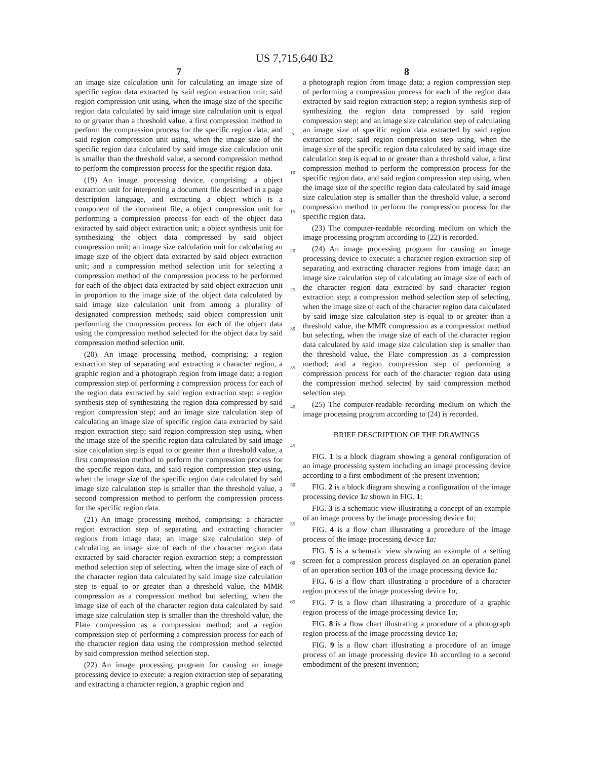US 7,715,640 B2
7
an image size calculation unit for calculating an image size of specific region data extracted by said region extraction unit; said region compression unit using, when the image size of the specific region data calculated by said image size calculation unit is equal to or greater than a threshold value, a first compression method to perform the compression process for the specific region data, and said region compression unit using, when the image size of the specific region data calculated by said image size calculation unit is smaller than the threshold value, a second compression method to perform the compression process for the specific region data.
(19) An image processing device, comprising: a object extraction unit for interpreting a document file described in a page description language, and extracting a object which is a component of the document file, a object compression unit for performing a compression process for each of the object data extracted by said object extraction unit; a object synthesis unit for synthesizing the object data compressed by said object compression unit; an image size calculation unit for calculating an image size of the object data extracted by said object extraction unit; and a compression method selection unit for selecting a compression method of the compression process to be performed for each of the object data extracted by said object extraction unit in proportion to the image size of the object data calculated by said image size calculation unit from among a plurality of designated compression methods; said object compression unit performing the compression process for each of the object data using the compression method selected for the object data by said compression method selection unit.
(20). An image processing method, comprising: a region extraction step of separating and extracting a character region, a graphic region and a photograph region from image data; a region compression step of performing a compression process for each of the region data extracted by said region extraction step; a region synthesis step of synthesizing the region data compressed by said region compression step; and an image size calculation step of calculating an image size of specific region data extracted by said region extraction step; said region compression step using, when the image size of the specific region data calculated by said image size calculation step is equal to or greater than a threshold value, a first compression method to perform the compression process for the specific region data, and said region compression step using, when the image size of the specific region data calculated by said image size calculation step is smaller than the threshold value, a second compression method to perform the compression process for the specific region data.
(21) An image processing method, comprising: a character region extraction step of separating and extracting character regions from image data; an image size calculation step of calculating an image size of each of the character region data extracted by said character region extraction step; a compression method selection step of selecting, when the image size of each of the character region data calculated by said image size calculation step is equal to or greater than a threshold value, the MMR compression as a compression method but selecting, when the image size of each of the character region data calculated by said image size calculation step is smaller than the threshold value, the Flate compression as a compression method; and a region compression step of performing a compression process for each of the character region data using the compression method selected by said compression method selection step.
(22) An image processing program for causing an image processing device to execute: a region extraction step of separating and extracting a character region, a graphic region and
5
10
15
20
25
30
35
40
45
50
55
60
65
8
a photograph region from image data; a region compression step of performing a compression process for each of the region data extracted by said region extraction step; a region synthesis step of synthesizing the region data compressed by said region compression step; and an image size calculation step of calculating an image size of specific region data extracted by said region extraction step; said region compression step using, when the image size of the specific region data calculated by said image size calculation step is equal to or greater than a threshold value, a first compression method to perform the compression process for the specific region data, and said region compression step using, when the image size of the specific region data calculated by said image size calculation step is smaller than the threshold value, a second compression method to perform the compression process for the specific region data.
(23) The computer-readable recording medium on which the image processing program according to (22) is recorded.
(24) An image processing program for causing an image processing device to execute: a character region extraction step of separating and extracting character regions from image data; an image size calculation step of calculating an image size of each of the character region data extracted by said character region extraction step; a compression method selection step of selecting, when the image size of each of the character region data calculated by said image size calculation step is equal to or greater than a threshold value, the MMR compression as a compression method but selecting, when the image size of each of the character region data calculated by said image size calculation step is smaller than the threshold value, the Flate compression as a compression method; and a region compression step of performing a compression process for each of the character region data using the compression method selected by said compression method selection step.
(25) The computer-readable recording medium on which the image processing program according to (24) is recorded.
BRIEF DESCRIPTION OF THE DRAWINGS
FIG. 1 is a block diagram showing a general configuration of an image processing system including an image processing device according to a first embodiment of the present invention;
FIG. 2 is a block diagram showing a configuration of the image processing device 1 a shown in FIG. 1;
FIG. 3 is a schematic view illustrating a concept of an example of an image process by the image processing device 1 a;
FIG. 4 is a flow chart illustrating a procedure of the image process of the image processing device 1 a;
FIG. 5 is a schematic view showing an example of a setting screen for a compression process displayed on an operation panel of an operation section 103 of the image processing device 1 a;
FIG. 6 is a flow chart illustrating a procedure of a character region process of the image processing device 1 a;
FIG. 7 is a flow chart illustrating a procedure of a graphic region process of the image processing device 1 a;
FIG. 8 is a flow chart illustrating a procedure of a photograph region process of the image processing device 1 a;
FIG. 9 is a flow chart illustrating a procedure of an image process of an image processing device 1 b according to a second embodiment of the present invention;